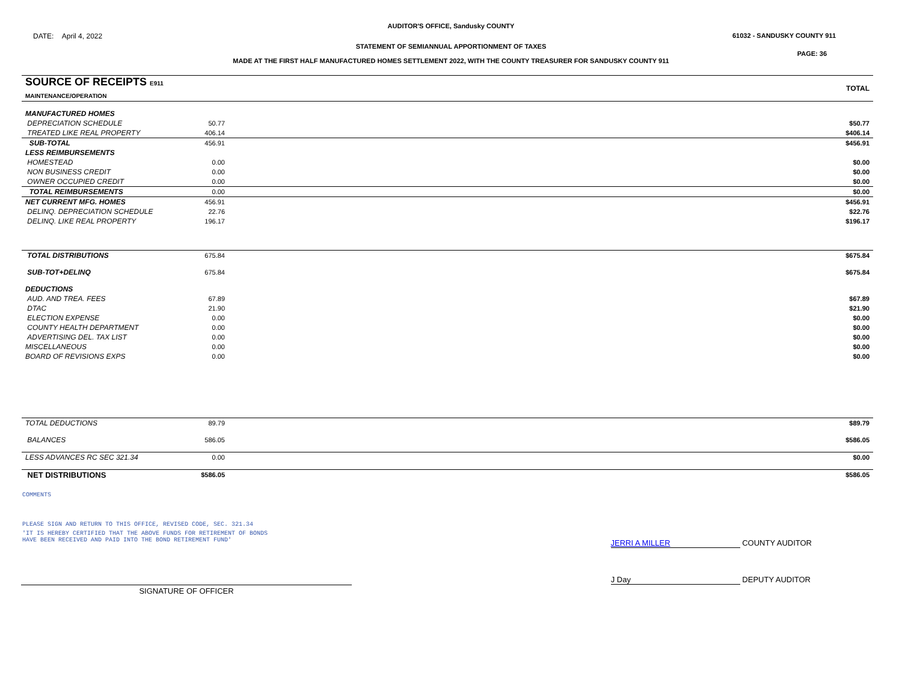AUDITOR'S OFFICE, Sandusky COUNTY
DATE: April 4, 2022 61032 - SANDUSKY COUNTY 911
STATEMENT OF SEMIANNUAL APPORTIONMENT OF TAXES
PAGE: 36
MADE AT THE FIRST HALF MANUFACTURED HOMES SETTLEMENT 2022, WITH THE COUNTY TREASURER FOR SANDUSKY COUNTY 911
| SOURCE OF RECEIPTS E911 MAINTENANCE/OPERATION | | TOTAL |
| MANUFACTURED HOMES | | |
| DEPRECIATION SCHEDULE | 50.77 | $50.77 |
| TREATED LIKE REAL PROPERTY | 406.14 | $406.14 |
| SUB-TOTAL | 456.91 | $456.91 |
| LESS REIMBURSEMENTS | | |
| HOMESTEAD | 0.00 | $0.00 |
| NON BUSINESS CREDIT | 0.00 | $0.00 |
| OWNER OCCUPIED CREDIT | 0.00 | $0.00 |
| TOTAL REIMBURSEMENTS | 0.00 | $0.00 |
| NET CURRENT MFG. HOMES | 456.91 | $456.91 |
| DELINQ. DEPRECIATION SCHEDULE | 22.76 | $22.76 |
| DELINQ. LIKE REAL PROPERTY | 196.17 | $196.17 |
| TOTAL DISTRIBUTIONS | 675.84 | $675.84 |
| SUB-TOT+DELINQ | 675.84 | $675.84 |
| DEDUCTIONS | | |
| AUD. AND TREA. FEES | 67.89 | $67.89 |
| DTAC | 21.90 | $21.90 |
| ELECTION EXPENSE | 0.00 | $0.00 |
| COUNTY HEALTH DEPARTMENT | 0.00 | $0.00 |
| ADVERTISING DEL. TAX LIST | 0.00 | $0.00 |
| MISCELLANEOUS | 0.00 | $0.00 |
| BOARD OF REVISIONS EXPS | 0.00 | $0.00 |
| TOTAL DEDUCTIONS | 89.79 | $89.79 |
| BALANCES | 586.05 | $586.05 |
| LESS ADVANCES RC SEC 321.34 | 0.00 | $0.00 |
| NET DISTRIBUTIONS | $586.05 | $586.05 |
COMMENTS
PLEASE SIGN AND RETURN TO THIS OFFICE, REVISED CODE, SEC. 321.34
'IT IS HEREBY CERTIFIED THAT THE ABOVE FUNDS FOR RETIREMENT OF BONDS
HAVE BEEN RECEIVED AND PAID INTO THE BOND RETIREMENT FUND'
JERRI A MILLER COUNTY AUDITOR
SIGNATURE OF OFFICER
J Day DEPUTY AUDITOR